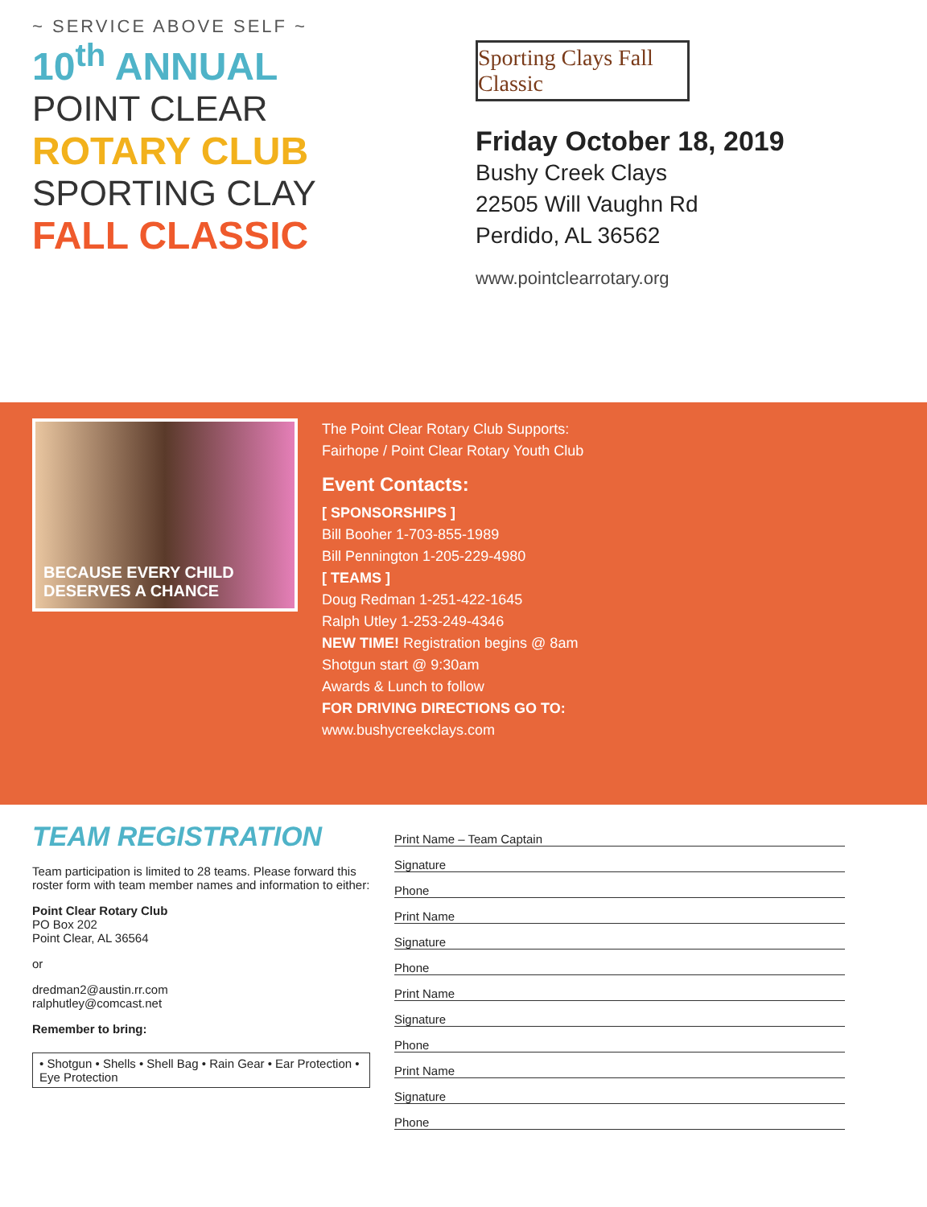~ SERVICE ABOVE SELF ~
10<sup>th</sup> ANNUAL
POINT CLEAR
ROTARY CLUB
SPORTING CLAY
FALL CLASSIC
Sporting Clays Fall Classic
Friday October 18, 2019
Bushy Creek Clays
22505 Will Vaughn Rd
Perdido, AL 36562
www.pointclearrotary.org
BECAUSE EVERY CHILD DESERVES A CHANCE
The Point Clear Rotary Club Supports:
Fairhope / Point Clear Rotary Youth Club
Event Contacts:
[ SPONSORSHIPS ]
Bill Booher 1-703-855-1989
Bill Pennington 1-205-229-4980
[ TEAMS ]
Doug Redman 1-251-422-1645
Ralph Utley 1-253-249-4346
NEW TIME! Registration begins @ 8am
Shotgun start @ 9:30am
Awards & Lunch to follow
FOR DRIVING DIRECTIONS GO TO:
www.bushycreekclays.com
TEAM REGISTRATION
Team participation is limited to 28 teams. Please forward this roster form with team member names and information to either:
Point Clear Rotary Club
PO Box 202
Point Clear, AL 36564
or
dredman2@austin.rr.com
ralphutley@comcast.net
Remember to bring:
• Shotgun • Shells • Shell Bag • Rain Gear • Ear Protection • Eye Protection
Print Name – Team Captain
Signature
Phone
Print Name
Signature
Phone
Print Name
Signature
Phone
Print Name
Signature
Phone